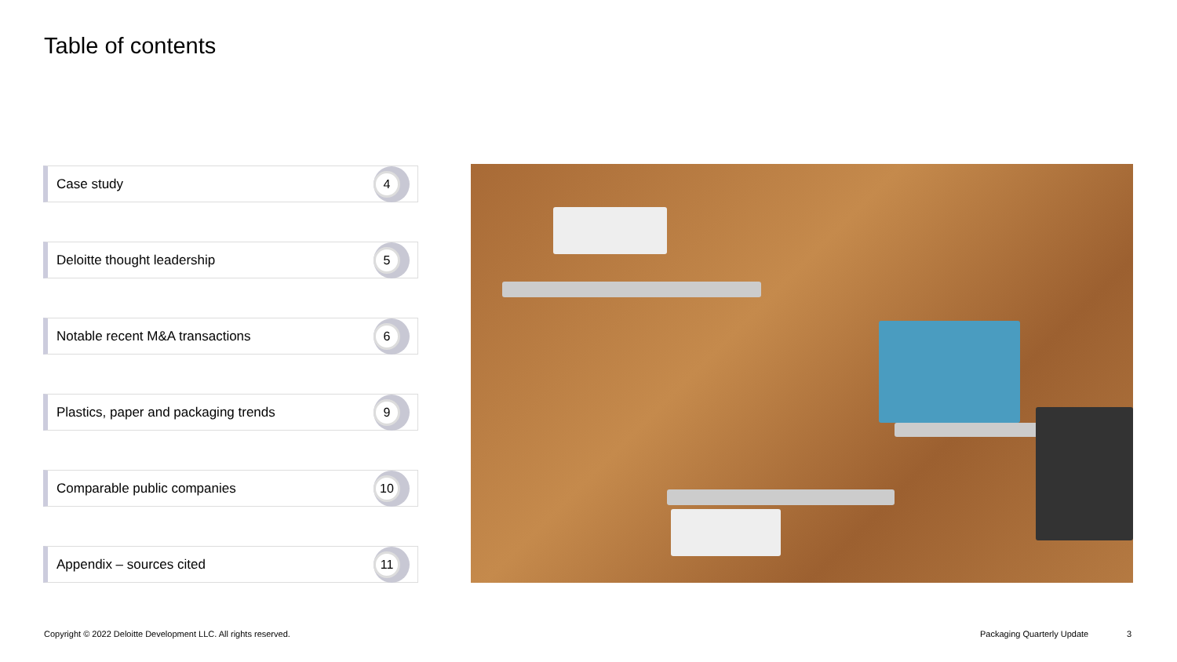Table of contents
Case study 4
Deloitte thought leadership 5
Notable recent M&A transactions 6
Plastics, paper and packaging trends 9
Comparable public companies 10
Appendix – sources cited 11
Copyright © 2022 Deloitte Development LLC. All rights reserved.
Packaging Quarterly Update 3